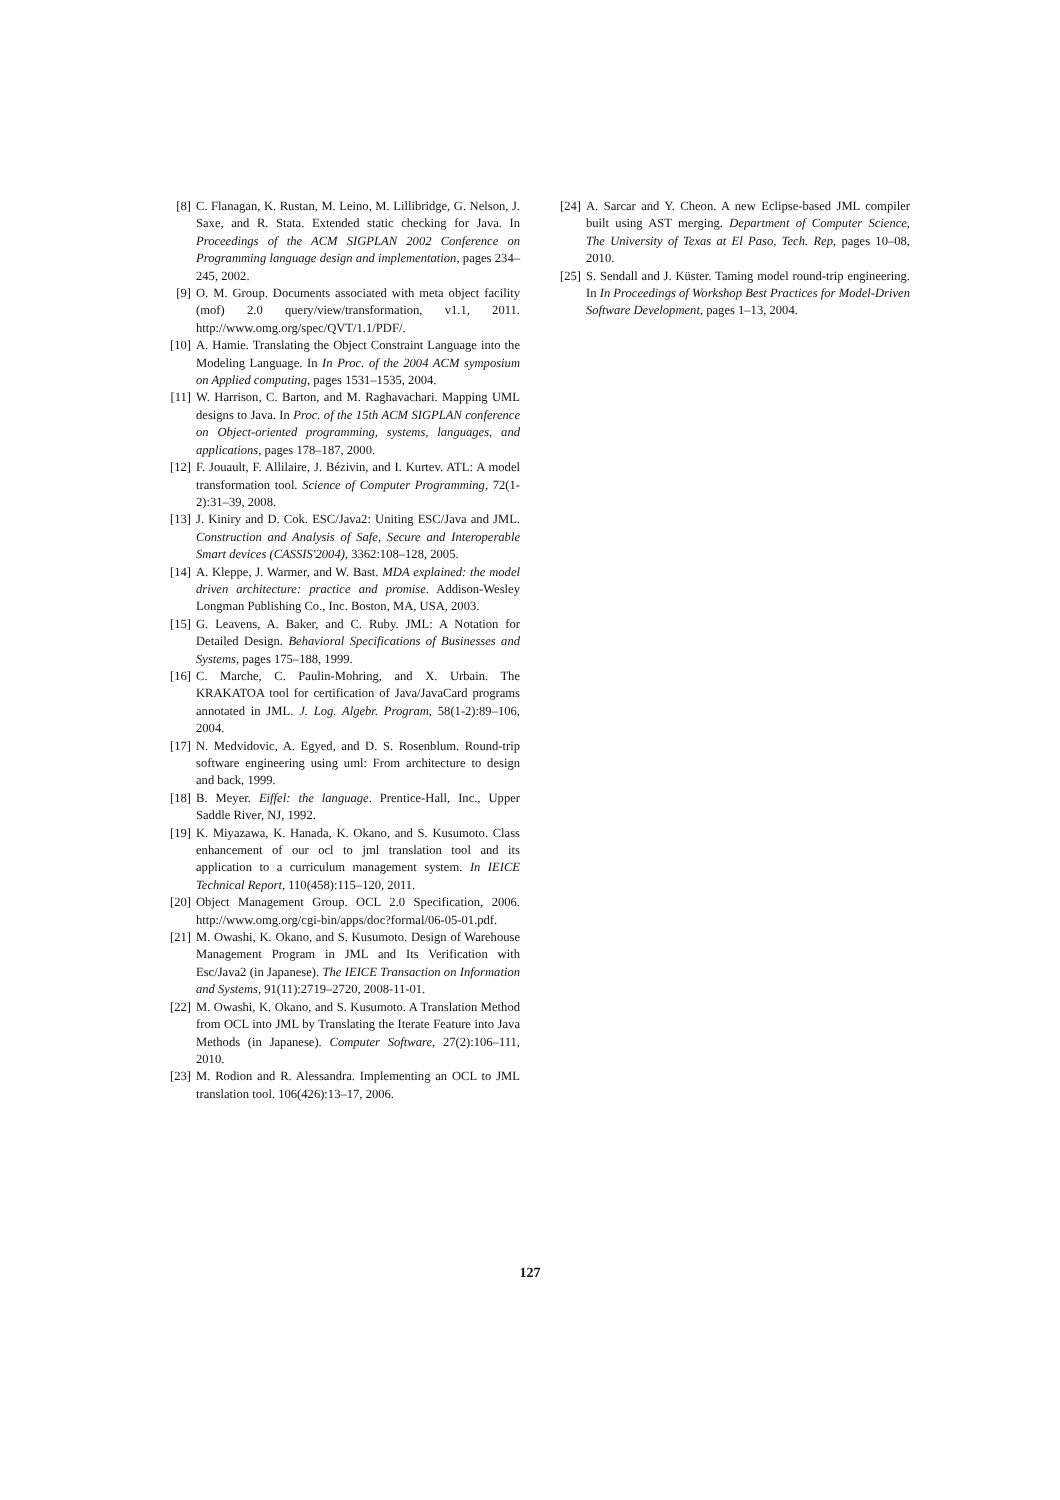[8] C. Flanagan, K. Rustan, M. Leino, M. Lillibridge, G. Nelson, J. Saxe, and R. Stata. Extended static checking for Java. In Proceedings of the ACM SIGPLAN 2002 Conference on Programming language design and implementation, pages 234–245, 2002.
[9] O. M. Group. Documents associated with meta object facility (mof) 2.0 query/view/transformation, v1.1, 2011. http://www.omg.org/spec/QVT/1.1/PDF/.
[10] A. Hamie. Translating the Object Constraint Language into the Modeling Language. In In Proc. of the 2004 ACM symposium on Applied computing, pages 1531–1535, 2004.
[11] W. Harrison, C. Barton, and M. Raghavachari. Mapping UML designs to Java. In Proc. of the 15th ACM SIGPLAN conference on Object-oriented programming, systems, languages, and applications, pages 178–187, 2000.
[12] F. Jouault, F. Allilaire, J. Bézivin, and I. Kurtev. ATL: A model transformation tool. Science of Computer Programming, 72(1-2):31–39, 2008.
[13] J. Kiniry and D. Cok. ESC/Java2: Uniting ESC/Java and JML. Construction and Analysis of Safe, Secure and Interoperable Smart devices (CASSIS'2004), 3362:108–128, 2005.
[14] A. Kleppe, J. Warmer, and W. Bast. MDA explained: the model driven architecture: practice and promise. Addison-Wesley Longman Publishing Co., Inc. Boston, MA, USA, 2003.
[15] G. Leavens, A. Baker, and C. Ruby. JML: A Notation for Detailed Design. Behavioral Specifications of Businesses and Systems, pages 175–188, 1999.
[16] C. Marche, C. Paulin-Mohring, and X. Urbain. The KRAKATOA tool for certification of Java/JavaCard programs annotated in JML. J. Log. Algebr. Program, 58(1-2):89–106, 2004.
[17] N. Medvidovic, A. Egyed, and D. S. Rosenblum. Round-trip software engineering using uml: From architecture to design and back, 1999.
[18] B. Meyer. Eiffel: the language. Prentice-Hall, Inc., Upper Saddle River, NJ, 1992.
[19] K. Miyazawa, K. Hanada, K. Okano, and S. Kusumoto. Class enhancement of our ocl to jml translation tool and its application to a curriculum management system. In IEICE Technical Report, 110(458):115–120, 2011.
[20] Object Management Group. OCL 2.0 Specification, 2006. http://www.omg.org/cgi-bin/apps/doc?formal/06-05-01.pdf.
[21] M. Owashi, K. Okano, and S. Kusumoto. Design of Warehouse Management Program in JML and Its Verification with Esc/Java2 (in Japanese). The IEICE Transaction on Information and Systems, 91(11):2719–2720, 2008-11-01.
[22] M. Owashi, K. Okano, and S. Kusumoto. A Translation Method from OCL into JML by Translating the Iterate Feature into Java Methods (in Japanese). Computer Software, 27(2):106–111, 2010.
[23] M. Rodion and R. Alessandra. Implementing an OCL to JML translation tool. 106(426):13–17, 2006.
[24] A. Sarcar and Y. Cheon. A new Eclipse-based JML compiler built using AST merging. Department of Computer Science, The University of Texas at El Paso, Tech. Rep, pages 10–08, 2010.
[25] S. Sendall and J. Küster. Taming model round-trip engineering. In In Proceedings of Workshop Best Practices for Model-Driven Software Development, pages 1–13, 2004.
127